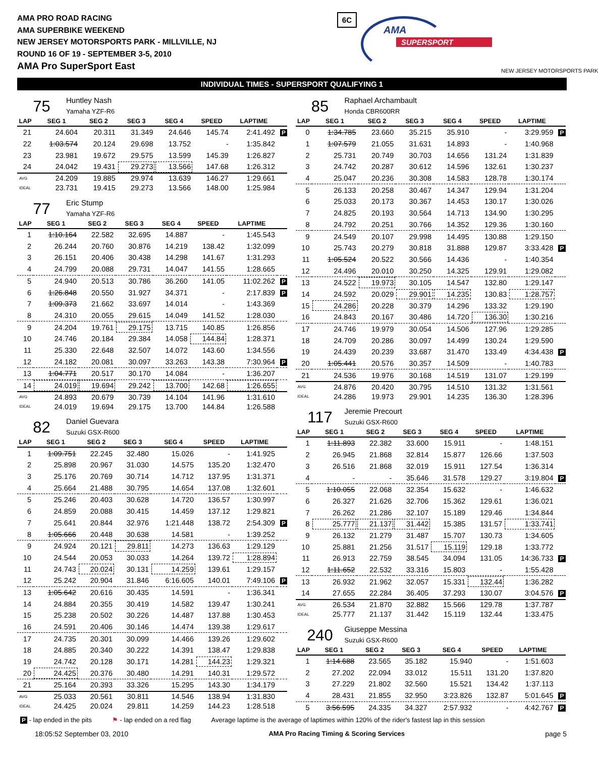AMA PRO ROAD RACING
AMA SUPERBIKE WEEKEND
NEW JERSEY MOTORSPORTS PARK - MILLVILLE, NJ
ROUND 16 OF 19 - SEPTEMBER 3-5, 2010
AMA Pro SuperSport East
6C
AMA
SUPERSPORT
NEW JERSEY MOTORSPORTS PARK
INDIVIDUAL TIMES - SUPERSPORT QUALIFYING 1
75
Huntley Nash
Yamaha YZF-R6
| LAP | SEG 1 | SEG 2 | SEG 3 | SEG 4 | SPEED | LAPTIME | |
| --- | --- | --- | --- | --- | --- | --- | --- |
| 21 | 24.604 | 20.311 | 31.349 | 24.646 | 145.74 | 2:41.492 | P |
| 22 | 1:03.574 | 20.124 | 29.698 | 13.752 | - | 1:35.842 | |
| 23 | 23.981 | 19.672 | 29.575 | 13.599 | 145.39 | 1:26.827 | |
| 24 | 24.042 | 19.431 | 29.273 | 13.566 | 147.68 | 1:26.312 | |
| AVG | 24.209 | 19.885 | 29.974 | 13.639 | 146.27 | 1:29.661 | |
| IDEAL | 23.731 | 19.415 | 29.273 | 13.566 | 148.00 | 1:25.984 | |
77
Eric Stump
Yamaha YZF-R6
| LAP | SEG 1 | SEG 2 | SEG 3 | SEG 4 | SPEED | LAPTIME | |
| --- | --- | --- | --- | --- | --- | --- | --- |
| 1 | 1:10.164 | 22.582 | 32.695 | 14.887 | - | 1:45.543 | |
| 2 | 26.244 | 20.760 | 30.876 | 14.219 | 138.42 | 1:32.099 | |
| 3 | 26.151 | 20.406 | 30.438 | 14.298 | 141.67 | 1:31.293 | |
| 4 | 24.799 | 20.088 | 29.731 | 14.047 | 141.55 | 1:28.665 | |
| 5 | 24.940 | 20.513 | 30.786 | 36.260 | 141.05 | 11:02.262 | P |
| 6 | 1:26.848 | 20.550 | 31.927 | 34.371 | - | 2:17.839 | P |
| 7 | 1:09.373 | 21.662 | 33.697 | 14.014 | - | 1:43.369 | |
| 8 | 24.310 | 20.055 | 29.615 | 14.049 | 141.52 | 1:28.030 | |
| 9 | 24.204 | 19.761 | 29.175 | 13.715 | 140.85 | 1:26.856 | |
| 10 | 24.746 | 20.184 | 29.384 | 14.058 | 144.84 | 1:28.371 | |
| 11 | 25.330 | 22.648 | 32.507 | 14.072 | 143.60 | 1:34.556 | |
| 12 | 24.182 | 20.081 | 30.097 | 33.263 | 143.38 | 7:30.964 | P |
| 13 | 1:04.771 | 20.517 | 30.170 | 14.084 | - | 1:36.207 | |
| 14 | 24.019 | 19.694 | 29.242 | 13.700 | 142.68 | 1:26.655 | |
| AVG | 24.893 | 20.679 | 30.739 | 14.104 | 141.96 | 1:31.610 | |
| IDEAL | 24.019 | 19.694 | 29.175 | 13.700 | 144.84 | 1:26.588 | |
82
Daniel Guevara
Suzuki GSX-R600
| LAP | SEG 1 | SEG 2 | SEG 3 | SEG 4 | SPEED | LAPTIME | |
| --- | --- | --- | --- | --- | --- | --- | --- |
| 1 | 1:09.751 | 22.245 | 32.480 | 15.026 | - | 1:41.925 | |
| 2 | 25.898 | 20.967 | 31.030 | 14.575 | 135.20 | 1:32.470 | |
| 3 | 25.176 | 20.769 | 30.714 | 14.712 | 137.95 | 1:31.371 | |
| 4 | 25.664 | 21.488 | 30.795 | 14.654 | 137.08 | 1:32.601 | |
| 5 | 25.246 | 20.403 | 30.628 | 14.720 | 136.57 | 1:30.997 | |
| 6 | 24.859 | 20.088 | 30.415 | 14.459 | 137.12 | 1:29.821 | |
| 7 | 25.641 | 20.844 | 32.976 | 1:21.448 | 138.72 | 2:54.309 | P |
| 8 | 1:05.666 | 20.448 | 30.638 | 14.581 | - | 1:39.252 | |
| 9 | 24.924 | 20.121 | 29.811 | 14.273 | 136.63 | 1:29.129 | |
| 10 | 24.544 | 20.053 | 30.033 | 14.264 | 139.72 | 1:28.894 | |
| 11 | 24.743 | 20.024 | 30.131 | 14.259 | 139.61 | 1:29.157 | |
| 12 | 25.242 | 20.904 | 31.846 | 6:16.605 | 140.01 | 7:49.106 | P |
| 13 | 1:05.642 | 20.616 | 30.435 | 14.591 | - | 1:36.341 | |
| 14 | 24.884 | 20.355 | 30.419 | 14.582 | 139.47 | 1:30.241 | |
| 15 | 25.238 | 20.502 | 30.226 | 14.487 | 137.88 | 1:30.453 | |
| 16 | 24.591 | 20.406 | 30.146 | 14.474 | 139.38 | 1:29.617 | |
| 17 | 24.735 | 20.301 | 30.099 | 14.466 | 139.26 | 1:29.602 | |
| 18 | 24.885 | 20.340 | 30.222 | 14.391 | 138.47 | 1:29.838 | |
| 19 | 24.742 | 20.128 | 30.171 | 14.281 | 144.23 | 1:29.321 | |
| 20 | 24.425 | 20.376 | 30.480 | 14.291 | 140.31 | 1:29.572 | |
| 21 | 25.164 | 20.393 | 33.326 | 15.295 | 143.30 | 1:34.179 | |
| AVG | 25.033 | 20.561 | 30.811 | 14.546 | 138.94 | 1:31.830 | |
| IDEAL | 24.425 | 20.024 | 29.811 | 14.259 | 144.23 | 1:28.518 | |
85
Raphael Archambault
Honda CBR600RR
| LAP | SEG 1 | SEG 2 | SEG 3 | SEG 4 | SPEED | LAPTIME | |
| --- | --- | --- | --- | --- | --- | --- | --- |
| 0 | 1:34.785 | 23.660 | 35.215 | 35.910 | - | 3:29.959 | P |
| 1 | 1:07.579 | 21.055 | 31.631 | 14.893 | - | 1:40.968 | |
| 2 | 25.731 | 20.749 | 30.703 | 14.656 | 131.24 | 1:31.839 | |
| 3 | 24.742 | 20.287 | 30.612 | 14.596 | 132.61 | 1:30.237 | |
| 4 | 25.047 | 20.236 | 30.308 | 14.583 | 128.78 | 1:30.174 | |
| 5 | 26.133 | 20.258 | 30.467 | 14.347 | 129.94 | 1:31.204 | |
| 6 | 25.033 | 20.173 | 30.367 | 14.453 | 130.17 | 1:30.026 | |
| 7 | 24.825 | 20.193 | 30.564 | 14.713 | 134.90 | 1:30.295 | |
| 8 | 24.792 | 20.251 | 30.766 | 14.352 | 129.36 | 1:30.160 | |
| 9 | 24.549 | 20.107 | 29.998 | 14.495 | 130.88 | 1:29.150 | |
| 10 | 25.743 | 20.279 | 30.818 | 31.888 | 129.87 | 3:33.428 | P |
| 11 | 1:05.524 | 20.522 | 30.566 | 14.436 | - | 1:40.354 | |
| 12 | 24.496 | 20.010 | 30.250 | 14.325 | 129.91 | 1:29.082 | |
| 13 | 24.522 | 19.973 | 30.105 | 14.547 | 132.80 | 1:29.147 | |
| 14 | 24.592 | 20.029 | 29.901 | 14.235 | 130.83 | 1:28.757 | |
| 15 | 24.286 | 20.228 | 30.379 | 14.296 | 133.32 | 1:29.190 | |
| 16 | 24.843 | 20.167 | 30.486 | 14.720 | 136.30 | 1:30.216 | |
| 17 | 24.746 | 19.979 | 30.054 | 14.506 | 127.96 | 1:29.285 | |
| 18 | 24.709 | 20.286 | 30.097 | 14.499 | 130.24 | 1:29.590 | |
| 19 | 24.439 | 20.239 | 33.687 | 31.470 | 133.49 | 4:34.438 | P |
| 20 | 1:05.441 | 20.576 | 30.357 | 14.509 | - | 1:40.783 | |
| 21 | 24.536 | 19.976 | 30.168 | 14.519 | 131.07 | 1:29.199 | |
| AVG | 24.876 | 20.420 | 30.795 | 14.510 | 131.32 | 1:31.561 | |
| IDEAL | 24.286 | 19.973 | 29.901 | 14.235 | 136.30 | 1:28.396 | |
117
Jeremie Precourt
Suzuki GSX-R600
| LAP | SEG 1 | SEG 2 | SEG 3 | SEG 4 | SPEED | LAPTIME | |
| --- | --- | --- | --- | --- | --- | --- | --- |
| 1 | 1:11.893 | 22.382 | 33.600 | 15.911 | - | 1:48.151 | |
| 2 | 26.945 | 21.868 | 32.814 | 15.877 | 126.66 | 1:37.503 | |
| 3 | 26.516 | 21.868 | 32.019 | 15.911 | 127.54 | 1:36.314 | |
| 4 | - | - | 35.646 | 31.578 | 129.27 | 3:19.804 | P |
| 5 | 1:10.055 | 22.068 | 32.354 | 15.632 | - | 1:46.632 | |
| 6 | 26.327 | 21.626 | 32.706 | 15.362 | 129.61 | 1:36.021 | |
| 7 | 26.262 | 21.286 | 32.107 | 15.189 | 129.46 | 1:34.844 | |
| 8 | 25.777 | 21.137 | 31.442 | 15.385 | 131.57 | 1:33.741 | |
| 9 | 26.132 | 21.279 | 31.487 | 15.707 | 130.73 | 1:34.605 | |
| 10 | 25.881 | 21.256 | 31.517 | 15.119 | 129.18 | 1:33.772 | |
| 11 | 26.913 | 22.759 | 38.545 | 34.094 | 131.05 | 14:36.733 | P |
| 12 | 1:11.652 | 22.532 | 33.316 | 15.803 | - | 1:55.428 | |
| 13 | 26.932 | 21.962 | 32.057 | 15.331 | 132.44 | 1:36.282 | |
| 14 | 27.655 | 22.284 | 36.405 | 37.293 | 130.07 | 3:04.576 | P |
| AVG | 26.534 | 21.870 | 32.882 | 15.566 | 129.78 | 1:37.787 | |
| IDEAL | 25.777 | 21.137 | 31.442 | 15.119 | 132.44 | 1:33.475 | |
240
Giuseppe Messina
Suzuki GSX-R600
| LAP | SEG 1 | SEG 2 | SEG 3 | SEG 4 | SPEED | LAPTIME | |
| --- | --- | --- | --- | --- | --- | --- | --- |
| 1 | 1:14.688 | 23.565 | 35.182 | 15.940 | - | 1:51.603 | |
| 2 | 27.202 | 22.094 | 33.012 | 15.511 | 131.20 | 1:37.820 | |
| 3 | 27.229 | 21.802 | 32.560 | 15.521 | 134.42 | 1:37.113 | |
| 4 | 28.431 | 21.855 | 32.950 | 3:23.826 | 132.87 | 5:01.645 | P |
| 5 | 3:56.595 | 24.335 | 34.327 | 2:57.932 | - | 4:42.767 | P |
P - lap ended in the pits ⚑ - lap ended on a red flag Average laptime is the average of laptimes within 120% of the rider's fastest lap in this session
18:05:52 September 03, 2010 AMA Pro Racing Timing & Scoring Services page 5